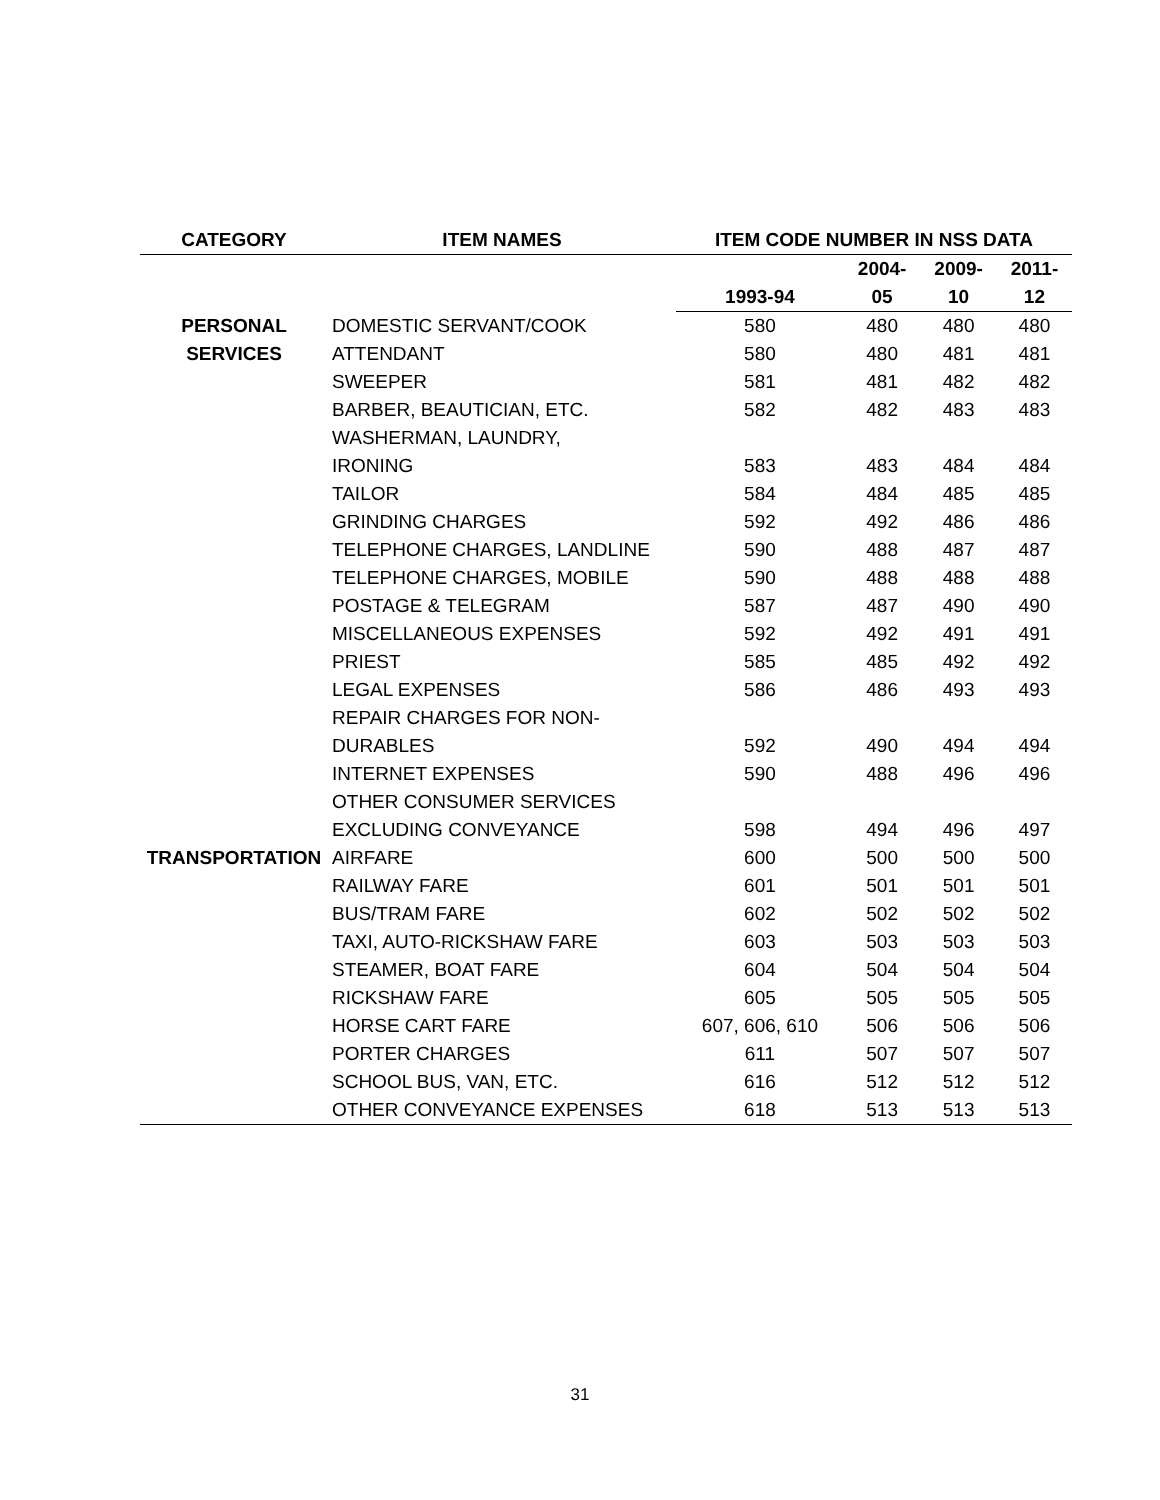| CATEGORY | ITEM NAMES | ITEM CODE NUMBER IN NSS DATA | | | |
| --- | --- | --- | --- | --- | --- |
| | | | 2004- | 2009- | 2011- |
| | | 1993-94 | 05 | 10 | 12 |
| PERSONAL | DOMESTIC SERVANT/COOK | 580 | 480 | 480 | 480 |
| SERVICES | ATTENDANT | 580 | 480 | 481 | 481 |
| | SWEEPER | 581 | 481 | 482 | 482 |
| | BARBER, BEAUTICIAN, ETC. | 582 | 482 | 483 | 483 |
| | WASHERMAN, LAUNDRY, | | | | |
| | IRONING | 583 | 483 | 484 | 484 |
| | TAILOR | 584 | 484 | 485 | 485 |
| | GRINDING CHARGES | 592 | 492 | 486 | 486 |
| | TELEPHONE CHARGES, LANDLINE | 590 | 488 | 487 | 487 |
| | TELEPHONE CHARGES, MOBILE | 590 | 488 | 488 | 488 |
| | POSTAGE & TELEGRAM | 587 | 487 | 490 | 490 |
| | MISCELLANEOUS EXPENSES | 592 | 492 | 491 | 491 |
| | PRIEST | 585 | 485 | 492 | 492 |
| | LEGAL EXPENSES | 586 | 486 | 493 | 493 |
| | REPAIR CHARGES FOR NON- | | | | |
| | DURABLES | 592 | 490 | 494 | 494 |
| | INTERNET EXPENSES | 590 | 488 | 496 | 496 |
| | OTHER CONSUMER SERVICES | | | | |
| | EXCLUDING CONVEYANCE | 598 | 494 | 496 | 497 |
| TRANSPORTATION | AIRFARE | 600 | 500 | 500 | 500 |
| | RAILWAY FARE | 601 | 501 | 501 | 501 |
| | BUS/TRAM FARE | 602 | 502 | 502 | 502 |
| | TAXI, AUTO-RICKSHAW FARE | 603 | 503 | 503 | 503 |
| | STEAMER, BOAT FARE | 604 | 504 | 504 | 504 |
| | RICKSHAW FARE | 605 | 505 | 505 | 505 |
| | HORSE CART FARE | 607, 606, 610 | 506 | 506 | 506 |
| | PORTER CHARGES | 611 | 507 | 507 | 507 |
| | SCHOOL BUS, VAN, ETC. | 616 | 512 | 512 | 512 |
| | OTHER CONVEYANCE EXPENSES | 618 | 513 | 513 | 513 |
31